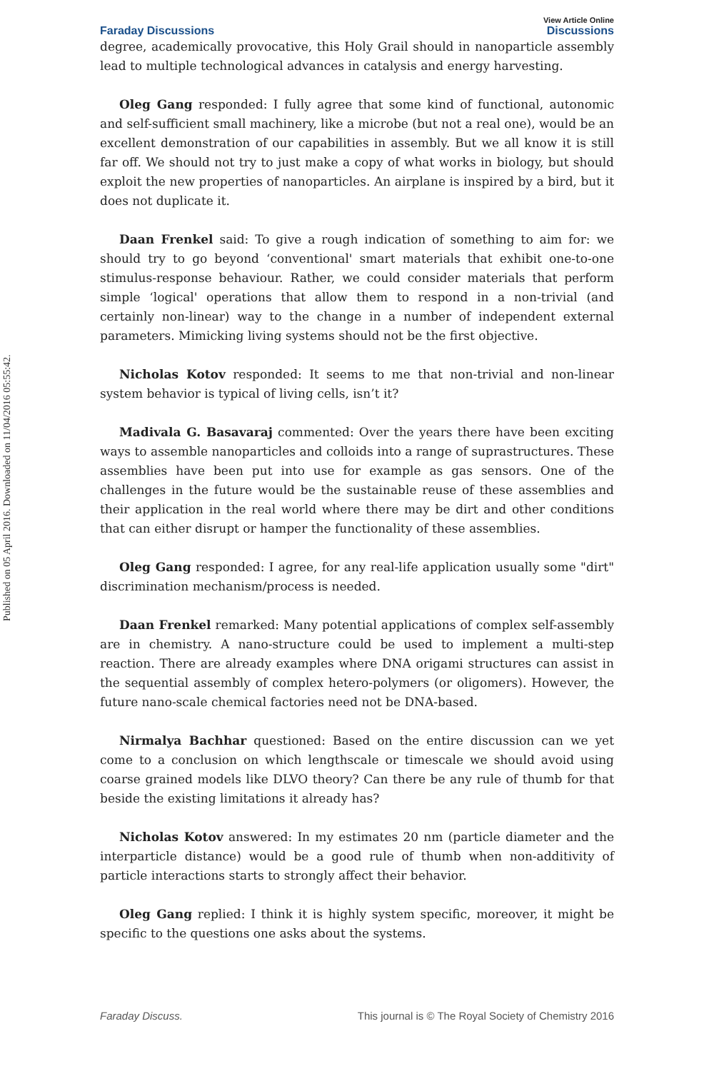Published on 05 April 2016. Downloaded on 11/04/2016 05:55:42.
Faraday Discussions View Article Online
Discussions
degree, academically provocative, this Holy Grail should in nanoparticle assembly lead to multiple technological advances in catalysis and energy harvesting.
Oleg Gang responded: I fully agree that some kind of functional, autonomic and self-sufficient small machinery, like a microbe (but not a real one), would be an excellent demonstration of our capabilities in assembly. But we all know it is still far off. We should not try to just make a copy of what works in biology, but should exploit the new properties of nanoparticles. An airplane is inspired by a bird, but it does not duplicate it.
Daan Frenkel said: To give a rough indication of something to aim for: we should try to go beyond ‘conventional' smart materials that exhibit one-to-one stimulus-response behaviour. Rather, we could consider materials that perform simple ‘logical' operations that allow them to respond in a non-trivial (and certainly non-linear) way to the change in a number of independent external parameters. Mimicking living systems should not be the first objective.
Nicholas Kotov responded: It seems to me that non-trivial and non-linear system behavior is typical of living cells, isn’t it?
Madivala G. Basavaraj commented: Over the years there have been exciting ways to assemble nanoparticles and colloids into a range of suprastructures. These assemblies have been put into use for example as gas sensors. One of the challenges in the future would be the sustainable reuse of these assemblies and their application in the real world where there may be dirt and other conditions that can either disrupt or hamper the functionality of these assemblies.
Oleg Gang responded: I agree, for any real-life application usually some "dirt" discrimination mechanism/process is needed.
Daan Frenkel remarked: Many potential applications of complex self-assembly are in chemistry. A nano-structure could be used to implement a multi-step reaction. There are already examples where DNA origami structures can assist in the sequential assembly of complex hetero-polymers (or oligomers). However, the future nano-scale chemical factories need not be DNA-based.
Nirmalya Bachhar questioned: Based on the entire discussion can we yet come to a conclusion on which lengthscale or timescale we should avoid using coarse grained models like DLVO theory? Can there be any rule of thumb for that beside the existing limitations it already has?
Nicholas Kotov answered: In my estimates 20 nm (particle diameter and the interparticle distance) would be a good rule of thumb when non-additivity of particle interactions starts to strongly affect their behavior.
Oleg Gang replied: I think it is highly system specific, moreover, it might be specific to the questions one asks about the systems.
Faraday Discuss. This journal is © The Royal Society of Chemistry 2016